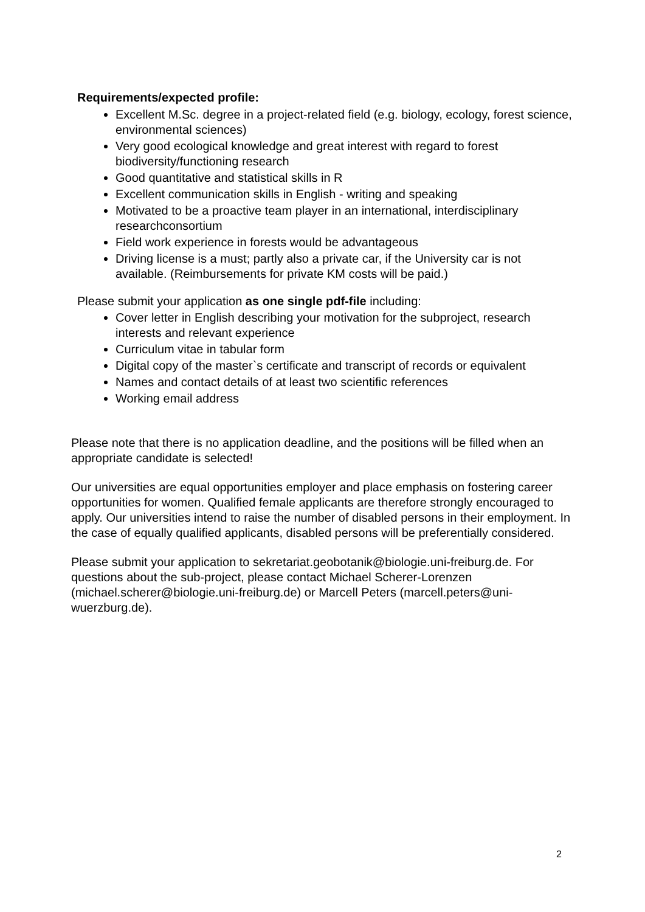Requirements/expected profile:
Excellent M.Sc. degree in a project-related field (e.g. biology, ecology, forest science, environmental sciences)
Very good ecological knowledge and great interest with regard to forest biodiversity/functioning research
Good quantitative and statistical skills in R
Excellent communication skills in English - writing and speaking
Motivated to be a proactive team player in an international, interdisciplinary researchconsortium
Field work experience in forests would be advantageous
Driving license is a must; partly also a private car, if the University car is not available. (Reimbursements for private KM costs will be paid.)
Please submit your application as one single pdf-file including:
Cover letter in English describing your motivation for the subproject, research interests and relevant experience
Curriculum vitae in tabular form
Digital copy of the master`s certificate and transcript of records or equivalent
Names and contact details of at least two scientific references
Working email address
Please note that there is no application deadline, and the positions will be filled when an appropriate candidate is selected!
Our universities are equal opportunities employer and place emphasis on fostering career opportunities for women. Qualified female applicants are therefore strongly encouraged to apply. Our universities intend to raise the number of disabled persons in their employment. In the case of equally qualified applicants, disabled persons will be preferentially considered.
Please submit your application to sekretariat.geobotanik@biologie.uni-freiburg.de. For questions about the sub-project, please contact Michael Scherer-Lorenzen (michael.scherer@biologie.uni-freiburg.de) or Marcell Peters (marcell.peters@uni-wuerzburg.de).
2